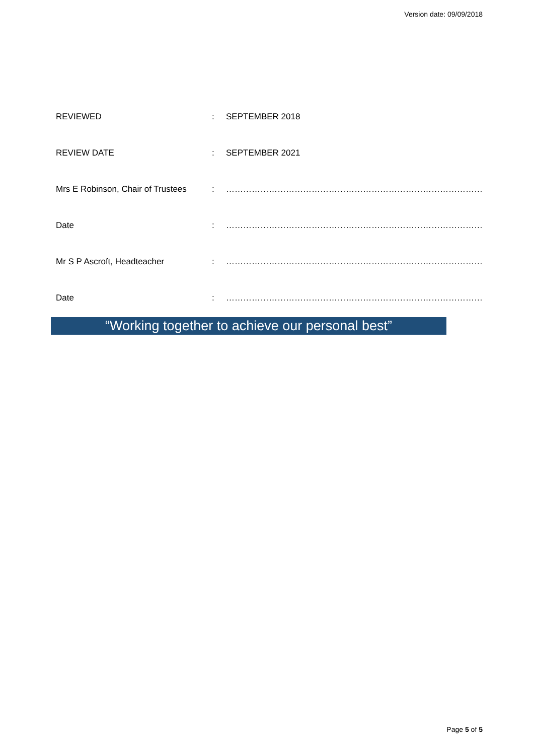Version date: 09/09/2018
REVIEWED: SEPTEMBER 2018
REVIEW DATE: SEPTEMBER 2021
Mrs E Robinson, Chair of Trustees: ………………………………………………………………………………
Date: ………………………………………………………………………………
Mr S P Ascroft, Headteacher: ………………………………………………………………………………
Date: ………………………………………………………………………………
“Working together to achieve our personal best”
Page 5 of 5